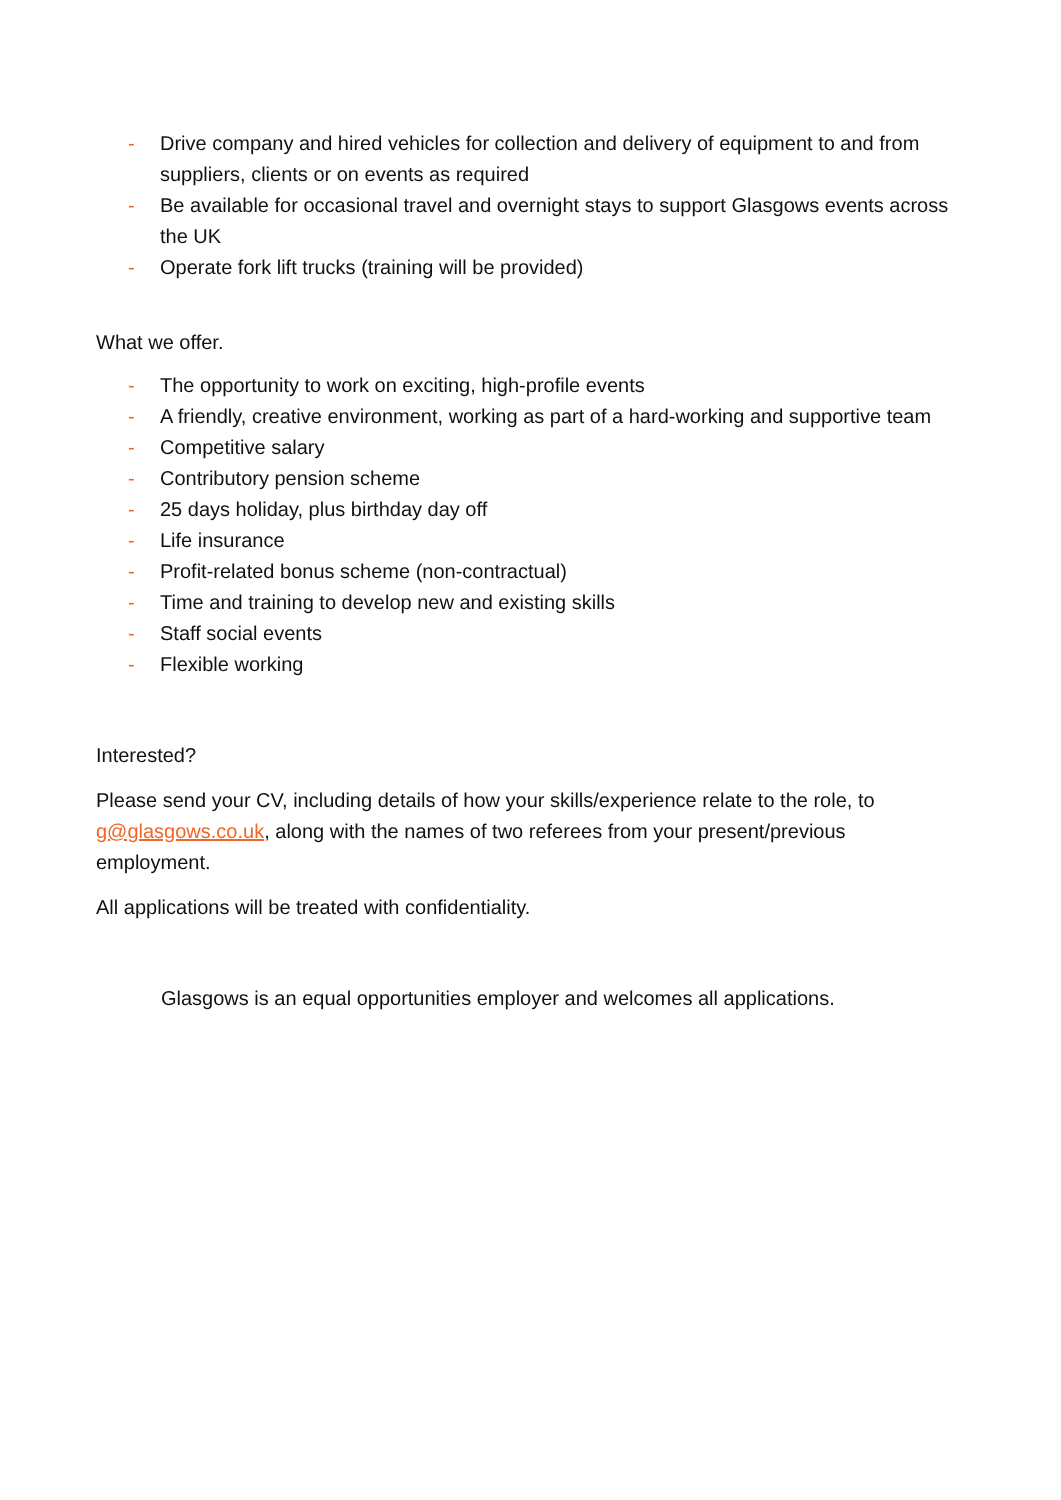- Drive company and hired vehicles for collection and delivery of equipment to and from suppliers, clients or on events as required
- Be available for occasional travel and overnight stays to support Glasgows events across the UK
- Operate fork lift trucks (training will be provided)
What we offer.
- The opportunity to work on exciting, high-profile events
- A friendly, creative environment, working as part of a hard-working and supportive team
- Competitive salary
- Contributory pension scheme
- 25 days holiday, plus birthday day off
- Life insurance
- Profit-related bonus scheme (non-contractual)
- Time and training to develop new and existing skills
- Staff social events
- Flexible working
Interested?
Please send your CV, including details of how your skills/experience relate to the role, to g@glasgows.co.uk, along with the names of two referees from your present/previous employment.
All applications will be treated with confidentiality.
Glasgows is an equal opportunities employer and welcomes all applications.